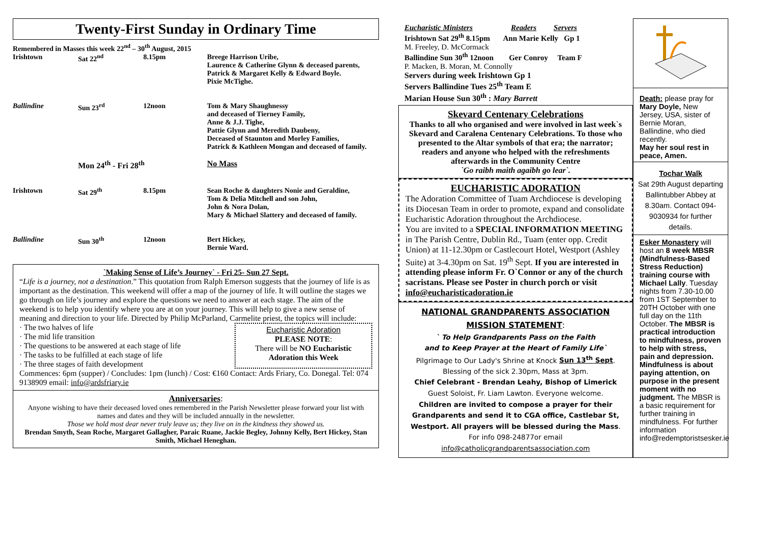Twenty-First Sunday in Ordinary Time
| Remembered in Masses this week 22<sup>nd</sup> – 30<sup>th</sup> August, 2015 | | | |
| Irishtown | Sat 22<sup>nd</sup> | 8.15pm | Breege Harrison Uribe, Laurence & Catherine Glynn & deceased parents, Patrick & Margaret Kelly & Edward Boyle. Pixie McTighe. |
| Ballindine | Sun 23<sup>rd</sup> | 12noon | Tom & Mary Shaughnessy and deceased of Tierney Family, Anne & J.J. Tighe, Pattie Glynn and Meredith Daubeny, Deceased of Staunton and Morley Families, Patrick & Kathleen Mongan and deceased of family. |
| | Mon 24<sup>th</sup> - Fri 28<sup>th</sup> | | No Mass |
| Irishtown | Sat 29<sup>th</sup> | 8.15pm | Sean Roche & daughters Nonie and Geraldine, Tom & Delia Mitchell and son John, John & Nora Dolan, Mary & Michael Slattery and deceased of family. |
| Ballindine | Sun 30<sup>th</sup> | 12noon | Bert Hickey, Bernie Ward. |
`Making Sense of Life’s Journey` - Fri 25- Sun 27 Sept.
“Life is a journey, not a destination.” This quotation from Ralph Emerson suggests that the journey of life is as important as the destination. This weekend will offer a map of the journey of life. It will outline the stages we go through on life’s journey and explore the questions we need to answer at each stage. The aim of the weekend is to help you identify where you are at on your journey. This will help to give a new sense of meaning and direction to your life. Directed by Philip McParland, Carmelite priest, the topics will include:
· The two halves of life
· The mid life transition
· The questions to be answered at each stage of life
· The tasks to be fulfilled at each stage of life
· The three stages of faith development
Eucharistic Adoration
PLEASE NOTE:
There will be NO Eucharistic Adoration this Week
Commences: 6pm (supper) / Concludes: 1pm (lunch) / Cost: €160 Contact: Ards Friary, Co. Donegal. Tel: 074 9138909 email: info@ardsfriary.ie
Anniversaries:
Anyone wishing to have their deceased loved ones remembered in the Parish Newsletter please forward your list with names and dates and they will be included annually in the newsletter.
Those we hold most dear never truly leave us; they live on in the kindness they showed us.
Brendan Smyth, Sean Roche, Margaret Gallagher, Paraic Ruane, Jackie Begley, Johnny Kelly, Bert Hickey, Stan Smith, Michael Heneghan.
Eucharistic Ministers Readers Servers
Irishtown Sat 29<sup>th</sup> 8.15pm Ann Marie Kelly Gp 1
M. Freeley, D. McCormack
Ballindine Sun 30<sup>th</sup> 12noon Ger Conroy Team F
P. Macken, B. Moran, M. Connolly
Servers during week Irishtown Gp 1
Servers Ballindine Tues 25<sup>th</sup> Team E
Marian House Sun 30<sup>th</sup> : Mary Barrett
Skevard Centenary Celebrations
Thanks to all who organised and were involved in last week`s Skevard and Caralena Centenary Celebrations. To those who presented to the Altar symbols of that era; the narrator; readers and anyone who helped with the refreshments afterwards in the Community Centre
`Go raibh maith agaibh go lear`.
EUCHARISTIC ADORATION
The Adoration Committee of Tuam Archdiocese is developing its Diocesan Team in order to promote, expand and consolidate Eucharistic Adoration throughout the Archdiocese.
You are invited to a SPECIAL INFORMATION MEETING in The Parish Centre, Dublin Rd., Tuam (enter opp. Credit Union) at 11-12.30pm or Castlecourt Hotel, Westport (Ashley Suite) at 3-4.30pm on Sat. 19<sup>th</sup> Sept. If you are interested in attending please inform Fr. O`Connor or any of the church sacristans. Please see Poster in church porch or visit info@eucharisticadoration.ie
NATIONAL GRANDPARENTS ASSOCIATION MISSION STATEMENT:
` To Help Grandparents Pass on the Faith
and to Keep Prayer at the Heart of Family Life`
Pilgrimage to Our Lady's Shrine at Knock Sun 13<sup>th</sup> Sept. Blessing of the sick 2.30pm, Mass at 3pm.
Chief Celebrant - Brendan Leahy, Bishop of Limerick
Guest Soloist, Fr. Liam Lawton. Everyone welcome.
Children are invited to compose a prayer for their Grandparents and send it to CGA office, Castlebar St, Westport. All prayers will be blessed during the Mass.
For info 098-24877or email
info@catholicgrandparentsassociation.com
Death: please pray for Mary Doyle, New Jersey, USA, sister of Bernie Moran, Ballindine, who died recently.
May her soul rest in peace, Amen.
Tochar Walk
Sat 29th August departing Ballintubber Abbey at 8.30am. Contact 094-9030934 for further details.
Esker Monastery will host an 8 week MBSR (Mindfulness-Based Stress Reduction) training course with Michael Lally. Tuesday nights from 7.30-10.00 from 1ST September to 20TH October with one full day on the 11th October. The MBSR is practical introduction to mindfulness, proven to help with stress, pain and depression. Mindfulness is about paying attention, on purpose in the present moment with no judgment. The MBSR is a basic requirement for further training in mindfulness. For further information info@redemptoristsesker.ie